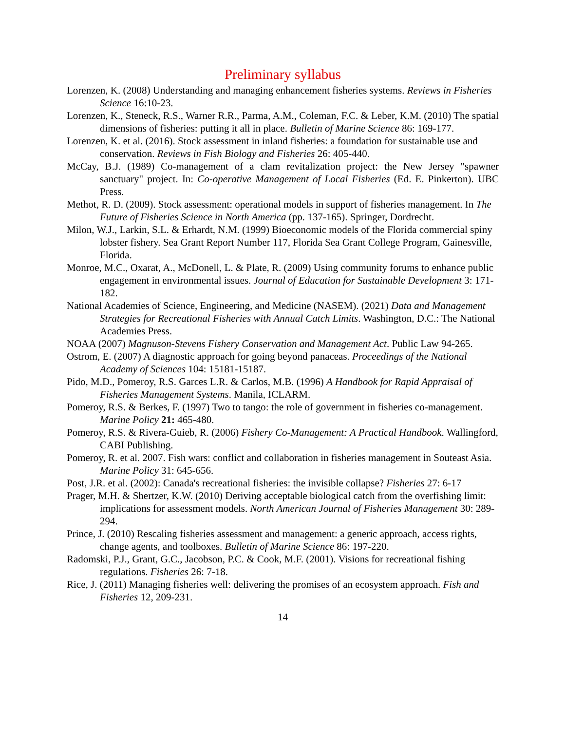Preliminary syllabus
Lorenzen, K. (2008) Understanding and managing enhancement fisheries systems. Reviews in Fisheries Science 16:10-23.
Lorenzen, K., Steneck, R.S., Warner R.R., Parma, A.M., Coleman, F.C. & Leber, K.M. (2010) The spatial dimensions of fisheries: putting it all in place. Bulletin of Marine Science 86: 169-177.
Lorenzen, K. et al. (2016). Stock assessment in inland fisheries: a foundation for sustainable use and conservation. Reviews in Fish Biology and Fisheries 26: 405-440.
McCay, B.J. (1989) Co-management of a clam revitalization project: the New Jersey "spawner sanctuary" project. In: Co-operative Management of Local Fisheries (Ed. E. Pinkerton). UBC Press.
Methot, R. D. (2009). Stock assessment: operational models in support of fisheries management. In The Future of Fisheries Science in North America (pp. 137-165). Springer, Dordrecht.
Milon, W.J., Larkin, S.L. & Erhardt, N.M. (1999) Bioeconomic models of the Florida commercial spiny lobster fishery. Sea Grant Report Number 117, Florida Sea Grant College Program, Gainesville, Florida.
Monroe, M.C., Oxarat, A., McDonell, L. & Plate, R. (2009) Using community forums to enhance public engagement in environmental issues. Journal of Education for Sustainable Development 3: 171-182.
National Academies of Science, Engineering, and Medicine (NASEM). (2021) Data and Management Strategies for Recreational Fisheries with Annual Catch Limits. Washington, D.C.: The National Academies Press.
NOAA (2007) Magnuson-Stevens Fishery Conservation and Management Act. Public Law 94-265.
Ostrom, E. (2007) A diagnostic approach for going beyond panaceas. Proceedings of the National Academy of Sciences 104: 15181-15187.
Pido, M.D., Pomeroy, R.S. Garces L.R. & Carlos, M.B. (1996) A Handbook for Rapid Appraisal of Fisheries Management Systems. Manila, ICLARM.
Pomeroy, R.S. & Berkes, F. (1997) Two to tango: the role of government in fisheries co-management. Marine Policy 21: 465-480.
Pomeroy, R.S. & Rivera-Guieb, R. (2006) Fishery Co-Management: A Practical Handbook. Wallingford, CABI Publishing.
Pomeroy, R. et al. 2007. Fish wars: conflict and collaboration in fisheries management in Souteast Asia. Marine Policy 31: 645-656.
Post, J.R. et al. (2002): Canada's recreational fisheries: the invisible collapse? Fisheries 27: 6-17
Prager, M.H. & Shertzer, K.W. (2010) Deriving acceptable biological catch from the overfishing limit: implications for assessment models. North American Journal of Fisheries Management 30: 289-294.
Prince, J. (2010) Rescaling fisheries assessment and management: a generic approach, access rights, change agents, and toolboxes. Bulletin of Marine Science 86: 197-220.
Radomski, P.J., Grant, G.C., Jacobson, P.C. & Cook, M.F. (2001). Visions for recreational fishing regulations. Fisheries 26: 7-18.
Rice, J. (2011) Managing fisheries well: delivering the promises of an ecosystem approach. Fish and Fisheries 12, 209-231.
14